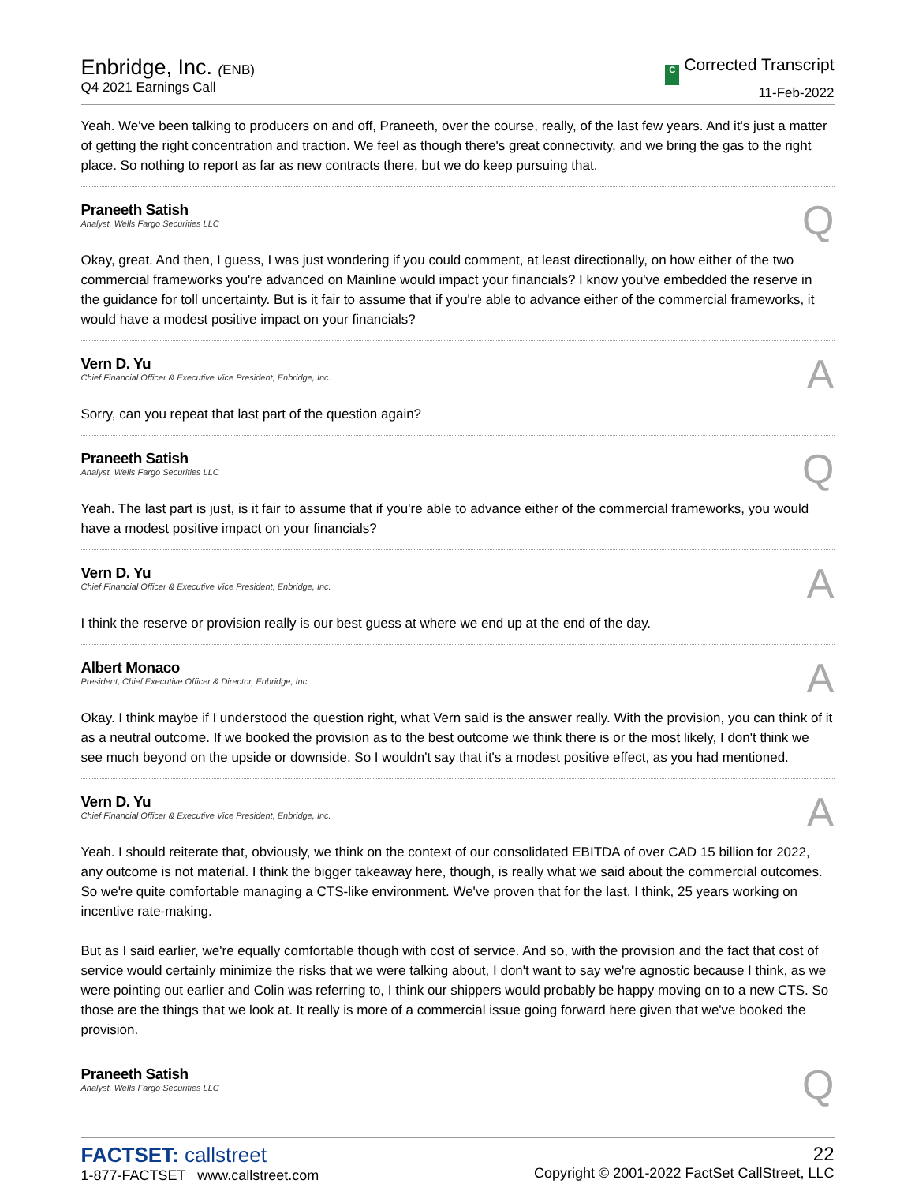Enbridge, Inc. (ENB)
Q4 2021 Earnings Call
C Corrected Transcript
11-Feb-2022
Yeah. We've been talking to producers on and off, Praneeth, over the course, really, of the last few years. And it's just a matter of getting the right concentration and traction. We feel as though there's great connectivity, and we bring the gas to the right place. So nothing to report as far as new contracts there, but we do keep pursuing that.
Praneeth Satish
Analyst, Wells Fargo Securities LLC
Q
Okay, great. And then, I guess, I was just wondering if you could comment, at least directionally, on how either of the two commercial frameworks you're advanced on Mainline would impact your financials? I know you've embedded the reserve in the guidance for toll uncertainty. But is it fair to assume that if you're able to advance either of the commercial frameworks, it would have a modest positive impact on your financials?
Vern D. Yu
Chief Financial Officer & Executive Vice President, Enbridge, Inc.
A
Sorry, can you repeat that last part of the question again?
Praneeth Satish
Analyst, Wells Fargo Securities LLC
Q
Yeah. The last part is just, is it fair to assume that if you're able to advance either of the commercial frameworks, you would have a modest positive impact on your financials?
Vern D. Yu
Chief Financial Officer & Executive Vice President, Enbridge, Inc.
A
I think the reserve or provision really is our best guess at where we end up at the end of the day.
Albert Monaco
President, Chief Executive Officer & Director, Enbridge, Inc.
A
Okay. I think maybe if I understood the question right, what Vern said is the answer really. With the provision, you can think of it as a neutral outcome. If we booked the provision as to the best outcome we think there is or the most likely, I don't think we see much beyond on the upside or downside. So I wouldn't say that it's a modest positive effect, as you had mentioned.
Vern D. Yu
Chief Financial Officer & Executive Vice President, Enbridge, Inc.
A
Yeah. I should reiterate that, obviously, we think on the context of our consolidated EBITDA of over CAD 15 billion for 2022, any outcome is not material. I think the bigger takeaway here, though, is really what we said about the commercial outcomes. So we're quite comfortable managing a CTS-like environment. We've proven that for the last, I think, 25 years working on incentive rate-making.
But as I said earlier, we're equally comfortable though with cost of service. And so, with the provision and the fact that cost of service would certainly minimize the risks that we were talking about, I don't want to say we're agnostic because I think, as we were pointing out earlier and Colin was referring to, I think our shippers would probably be happy moving on to a new CTS. So those are the things that we look at. It really is more of a commercial issue going forward here given that we've booked the provision.
Praneeth Satish
Analyst, Wells Fargo Securities LLC
Q
FACTSET: callstreet
1-877-FACTSET www.callstreet.com
22
Copyright © 2001-2022 FactSet CallStreet, LLC